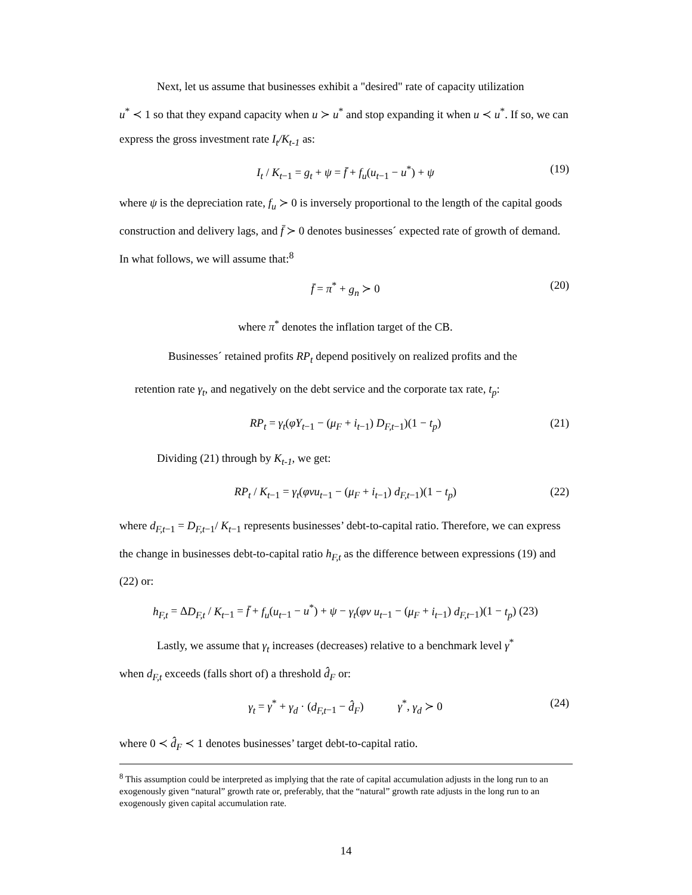Next, let us assume that businesses exhibit a "desired" rate of capacity utilization
u<sup>*</sup> ≺ 1 so that they expand capacity when u ≻ u<sup>*</sup> and stop expanding it when u ≺ u<sup>*</sup>. If so, we can express the gross investment rate I<sub>t</sub>/K<sub>t-1</sub> as:
I<sub>t</sub> / K<sub>t</sub><sub>−1</sub> = g<sub>t</sub> + ψ = f̄ + f<sub>u</sub>(u<sub>t</sub><sub>−1</sub> − u<sup>*</sup>) + ψ (19)
where ψ is the depreciation rate, f<sub>u</sub> ≻ 0 is inversely proportional to the length of the capital goods construction and delivery lags, and f̄ ≻ 0 denotes businesses´ expected rate of growth of demand. In what follows, we will assume that:<sup>8</sup>
f̄ = π<sup>*</sup> + g<sub>n</sub> ≻ 0 (20)
where π<sup>*</sup> denotes the inflation target of the CB.
Businesses´ retained profits RP<sub>t</sub> depend positively on realized profits and the
retention rate γ<sub>t</sub>, and negatively on the debt service and the corporate tax rate, t<sub>p</sub>:
RP<sub>t</sub> = γ<sub>t</sub>(φY<sub>t</sub><sub>−1</sub> − (μ<sub>F</sub> + i<sub>t</sub><sub>−1</sub>) D<sub>F,t</sub><sub>−1</sub>)(1 − t<sub>p</sub>) (21)
Dividing (21) through by K<sub>t-1</sub>, we get:
RP<sub>t</sub> / K<sub>t</sub><sub>−1</sub> = γ<sub>t</sub>(φvu<sub>t</sub><sub>−1</sub> − (μ<sub>F</sub> + i<sub>t</sub><sub>−1</sub>) d<sub>F,t</sub><sub>−1</sub>)(1 − t<sub>p</sub>) (22)
where d<sub>F,t</sub><sub>−1</sub> = D<sub>F,t</sub><sub>−1</sub>/ K<sub>t</sub><sub>−1</sub> represents businesses’ debt-to-capital ratio. Therefore, we can express the change in businesses debt-to-capital ratio h<sub>F,t</sub> as the difference between expressions (19) and (22) or:
h<sub>F,t</sub> = ΔD<sub>F,t</sub> / K<sub>t</sub><sub>−1</sub> = f̄ + f<sub>u</sub>(u<sub>t</sub><sub>−1</sub> − u<sup>*</sup>) + ψ − γ<sub>t</sub>(φv u<sub>t</sub><sub>−1</sub> − (μ<sub>F</sub> + i<sub>t</sub><sub>−1</sub>) d<sub>F,t</sub><sub>−1</sub>)(1 − t<sub>p</sub>) (23)
Lastly, we assume that γ<sub>t</sub> increases (decreases) relative to a benchmark level γ<sup>*</sup>
when d<sub>F,t</sub> exceeds (falls short of) a threshold d̂<sub>F</sub> or:
γ<sub>t</sub> = γ<sup>*</sup> + γ<sub>d</sub> · (d<sub>F,t</sub><sub>−1</sub> − d̂<sub>F</sub>) γ<sup>*</sup>, γ<sub>d</sub> ≻ 0 (24)
where 0 ≺ d̂<sub>F</sub> ≺ 1 denotes businesses’ target debt-to-capital ratio.
<sup>8</sup> This assumption could be interpreted as implying that the rate of capital accumulation adjusts in the long run to an exogenously given “natural” growth rate or, preferably, that the “natural” growth rate adjusts in the long run to an exogenously given capital accumulation rate.
14